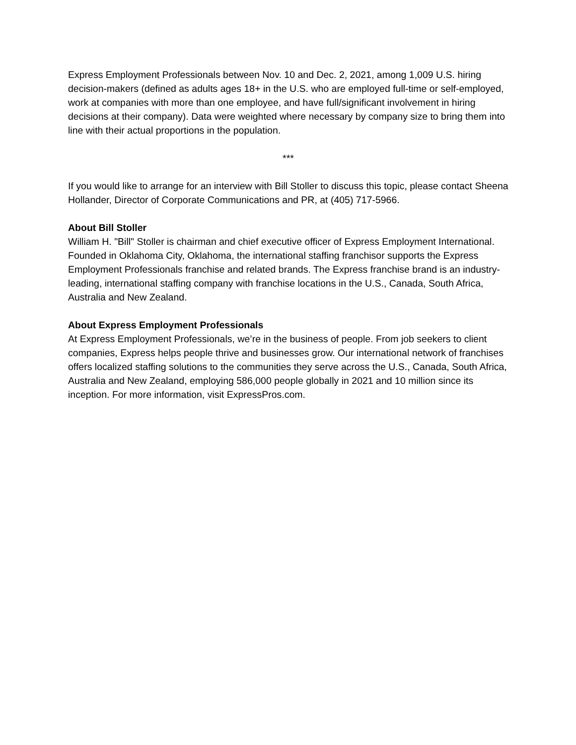Express Employment Professionals between Nov. 10 and Dec. 2, 2021, among 1,009 U.S. hiring decision-makers (defined as adults ages 18+ in the U.S. who are employed full-time or self-employed, work at companies with more than one employee, and have full/significant involvement in hiring decisions at their company). Data were weighted where necessary by company size to bring them into line with their actual proportions in the population.
***
If you would like to arrange for an interview with Bill Stoller to discuss this topic, please contact Sheena Hollander, Director of Corporate Communications and PR, at (405) 717-5966.
About Bill Stoller
William H. "Bill" Stoller is chairman and chief executive officer of Express Employment International. Founded in Oklahoma City, Oklahoma, the international staffing franchisor supports the Express Employment Professionals franchise and related brands. The Express franchise brand is an industry-leading, international staffing company with franchise locations in the U.S., Canada, South Africa, Australia and New Zealand.
About Express Employment Professionals
At Express Employment Professionals, we’re in the business of people. From job seekers to client companies, Express helps people thrive and businesses grow. Our international network of franchises offers localized staffing solutions to the communities they serve across the U.S., Canada, South Africa, Australia and New Zealand, employing 586,000 people globally in 2021 and 10 million since its inception. For more information, visit ExpressPros.com.